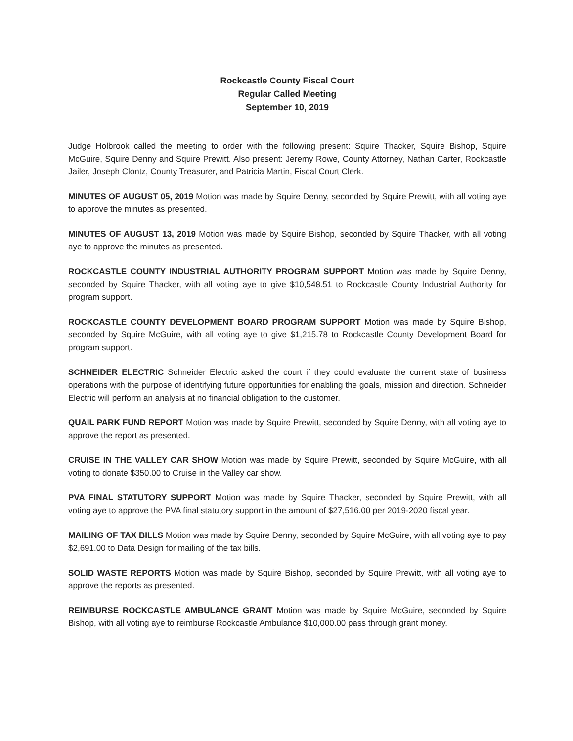Rockcastle County Fiscal Court
Regular Called Meeting
September 10, 2019
Judge Holbrook called the meeting to order with the following present: Squire Thacker, Squire Bishop, Squire McGuire, Squire Denny and Squire Prewitt. Also present: Jeremy Rowe, County Attorney, Nathan Carter, Rockcastle Jailer, Joseph Clontz, County Treasurer, and Patricia Martin, Fiscal Court Clerk.
MINUTES OF AUGUST 05, 2019 Motion was made by Squire Denny, seconded by Squire Prewitt, with all voting aye to approve the minutes as presented.
MINUTES OF AUGUST 13, 2019 Motion was made by Squire Bishop, seconded by Squire Thacker, with all voting aye to approve the minutes as presented.
ROCKCASTLE COUNTY INDUSTRIAL AUTHORITY PROGRAM SUPPORT Motion was made by Squire Denny, seconded by Squire Thacker, with all voting aye to give $10,548.51 to Rockcastle County Industrial Authority for program support.
ROCKCASTLE COUNTY DEVELOPMENT BOARD PROGRAM SUPPORT Motion was made by Squire Bishop, seconded by Squire McGuire, with all voting aye to give $1,215.78 to Rockcastle County Development Board for program support.
SCHNEIDER ELECTRIC Schneider Electric asked the court if they could evaluate the current state of business operations with the purpose of identifying future opportunities for enabling the goals, mission and direction. Schneider Electric will perform an analysis at no financial obligation to the customer.
QUAIL PARK FUND REPORT Motion was made by Squire Prewitt, seconded by Squire Denny, with all voting aye to approve the report as presented.
CRUISE IN THE VALLEY CAR SHOW Motion was made by Squire Prewitt, seconded by Squire McGuire, with all voting to donate $350.00 to Cruise in the Valley car show.
PVA FINAL STATUTORY SUPPORT Motion was made by Squire Thacker, seconded by Squire Prewitt, with all voting aye to approve the PVA final statutory support in the amount of $27,516.00 per 2019-2020 fiscal year.
MAILING OF TAX BILLS Motion was made by Squire Denny, seconded by Squire McGuire, with all voting aye to pay $2,691.00 to Data Design for mailing of the tax bills.
SOLID WASTE REPORTS Motion was made by Squire Bishop, seconded by Squire Prewitt, with all voting aye to approve the reports as presented.
REIMBURSE ROCKCASTLE AMBULANCE GRANT Motion was made by Squire McGuire, seconded by Squire Bishop, with all voting aye to reimburse Rockcastle Ambulance $10,000.00 pass through grant money.